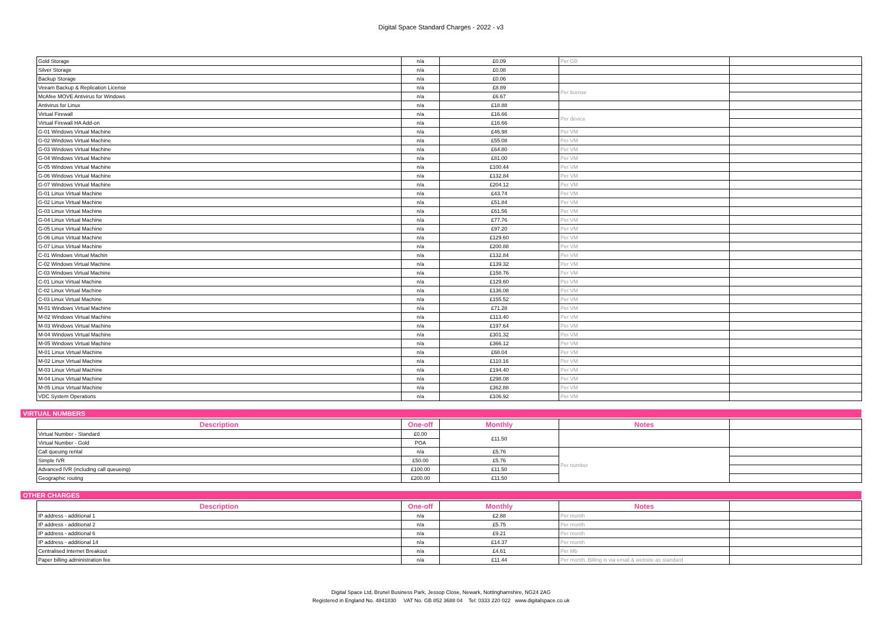Digital Space Standard Charges - 2022 - v3
| Gold Storage | n/a | £0.09 | Per GB | |
| Silver Storage | n/a | £0.08 | | |
| Backup Storage | n/a | £0.06 | | |
| Veeam Backup & Replication License | n/a | £8.89 | Per license | |
| McAfee MOVE Antivirus for Windows | n/a | £6.67 | | |
| Antivirus for Linux | n/a | £18.88 | | |
| Virtual Firewall | n/a | £16.66 | Per device | |
| Virtual Firewall HA Add-on | n/a | £16.66 | | |
| G-01 Windows Virtual Machine | n/a | £46.98 | Per VM | |
| G-02 Windows Virtual Machine | n/a | £55.08 | Per VM | |
| G-03 Windows Virtual Machine | n/a | £64.80 | Per VM | |
| G-04 Windows Virtual Machine | n/a | £81.00 | Per VM | |
| G-05 Windows Virtual Machine | n/a | £100.44 | Per VM | |
| G-06 Windows Virtual Machine | n/a | £132.84 | Per VM | |
| G-07 Windows Virtual Machine | n/a | £204.12 | Per VM | |
| G-01 Linux Virtual Machine | n/a | £43.74 | Per VM | |
| G-02 Linux Virtual Machine | n/a | £51.84 | Per VM | |
| G-03 Linux Virtual Machine | n/a | £61.56 | Per VM | |
| G-04 Linux Virtual Machine | n/a | £77.76 | Per VM | |
| G-05 Linux Virtual Machine | n/a | £97.20 | Per VM | |
| G-06 Linux Virtual Machine | n/a | £129.60 | Per VM | |
| G-07 Linux Virtual Machine | n/a | £200.88 | Per VM | |
| C-01 Windows Virtual Machin | n/a | £132.84 | Per VM | |
| C-02 Windows Virtual Machine | n/a | £139.32 | Per VM | |
| C-03 Windows Virtual Machine | n/a | £158.76 | Per VM | |
| C-01 Linux Virtual Machine | n/a | £129.60 | Per VM | |
| C-02 Linux Virtual Machine | n/a | £136.08 | Per VM | |
| C-03 Linux Virtual Machine | n/a | £155.52 | Per VM | |
| M-01 Windows Virtual Machine | n/a | £71.28 | Per VM | |
| M-02 Windows Virtual Machine | n/a | £113.40 | Per VM | |
| M-03 Windows Virtual Machine | n/a | £197.64 | Per VM | |
| M-04 Windows Virtual Machine | n/a | £301.32 | Per VM | |
| M-05 Windows Virtual Machine | n/a | £366.12 | Per VM | |
| M-01 Linux Virtual Machine | n/a | £68.04 | Per VM | |
| M-02 Linux Virtual Machine | n/a | £110.16 | Per VM | |
| M-03 Linux Virtual Machine | n/a | £194.40 | Per VM | |
| M-04 Linux Virtual Machine | n/a | £298.08 | Per VM | |
| M-05 Linux Virtual Machine | n/a | £362.88 | Per VM | |
| VDC System Operations | n/a | £106.92 | Per VM | |
VIRTUAL NUMBERS
| Description | One-off | Monthly | Notes | |
| --- | --- | --- | --- | --- |
| Virtual Number - Standard | £0.00 | £11.50 | | |
| Virtual Number - Gold | POA | | | |
| Call queuing rental | n/a | £5.76 | Per number | |
| Simple IVR | £50.00 | £5.76 | | |
| Advanced IVR (including call queueing) | £100.00 | £11.50 | | |
| Geographic routing | £200.00 | £11.50 | | |
OTHER CHARGES
| Description | One-off | Monthly | Notes | |
| --- | --- | --- | --- | --- |
| IP address - additional 1 | n/a | £2.88 | Per month | |
| IP address - additional 2 | n/a | £5.75 | Per month | |
| IP address - additional 6 | n/a | £9.21 | Per month | |
| IP address - additional 14 | n/a | £14.37 | Per month | |
| Centralised Internet Breakout | n/a | £4.61 | Per Mb | |
| Paper billing administration fee | n/a | £11.44 | Per month. Billing is via email & website as standard | |
Digital Space Ltd, Brunel Business Park, Jessop Close, Newark, Nottinghamshire, NG24 2AG
Registered in England No. 4841830 VAT No. GB 852 3688 04 Tel: 0333 220 022 www.digitalspace.co.uk